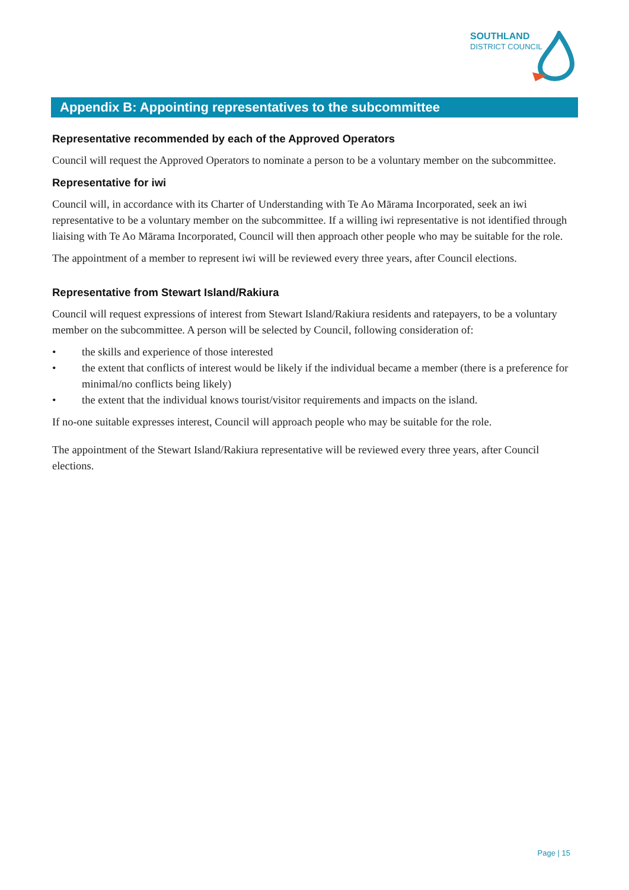SOUTHLAND
DISTRICT COUNCIL
Appendix B: Appointing representatives to the subcommittee
Representative recommended by each of the Approved Operators
Council will request the Approved Operators to nominate a person to be a voluntary member on the subcommittee.
Representative for iwi
Council will, in accordance with its Charter of Understanding with Te Ao Mārama Incorporated, seek an iwi representative to be a voluntary member on the subcommittee. If a willing iwi representative is not identified through liaising with Te Ao Mārama Incorporated, Council will then approach other people who may be suitable for the role.
The appointment of a member to represent iwi will be reviewed every three years, after Council elections.
Representative from Stewart Island/Rakiura
Council will request expressions of interest from Stewart Island/Rakiura residents and ratepayers, to be a voluntary member on the subcommittee. A person will be selected by Council, following consideration of:
• the skills and experience of those interested
• the extent that conflicts of interest would be likely if the individual became a member (there is a preference for minimal/no conflicts being likely)
• the extent that the individual knows tourist/visitor requirements and impacts on the island.
If no-one suitable expresses interest, Council will approach people who may be suitable for the role.
The appointment of the Stewart Island/Rakiura representative will be reviewed every three years, after Council elections.
Page | 15